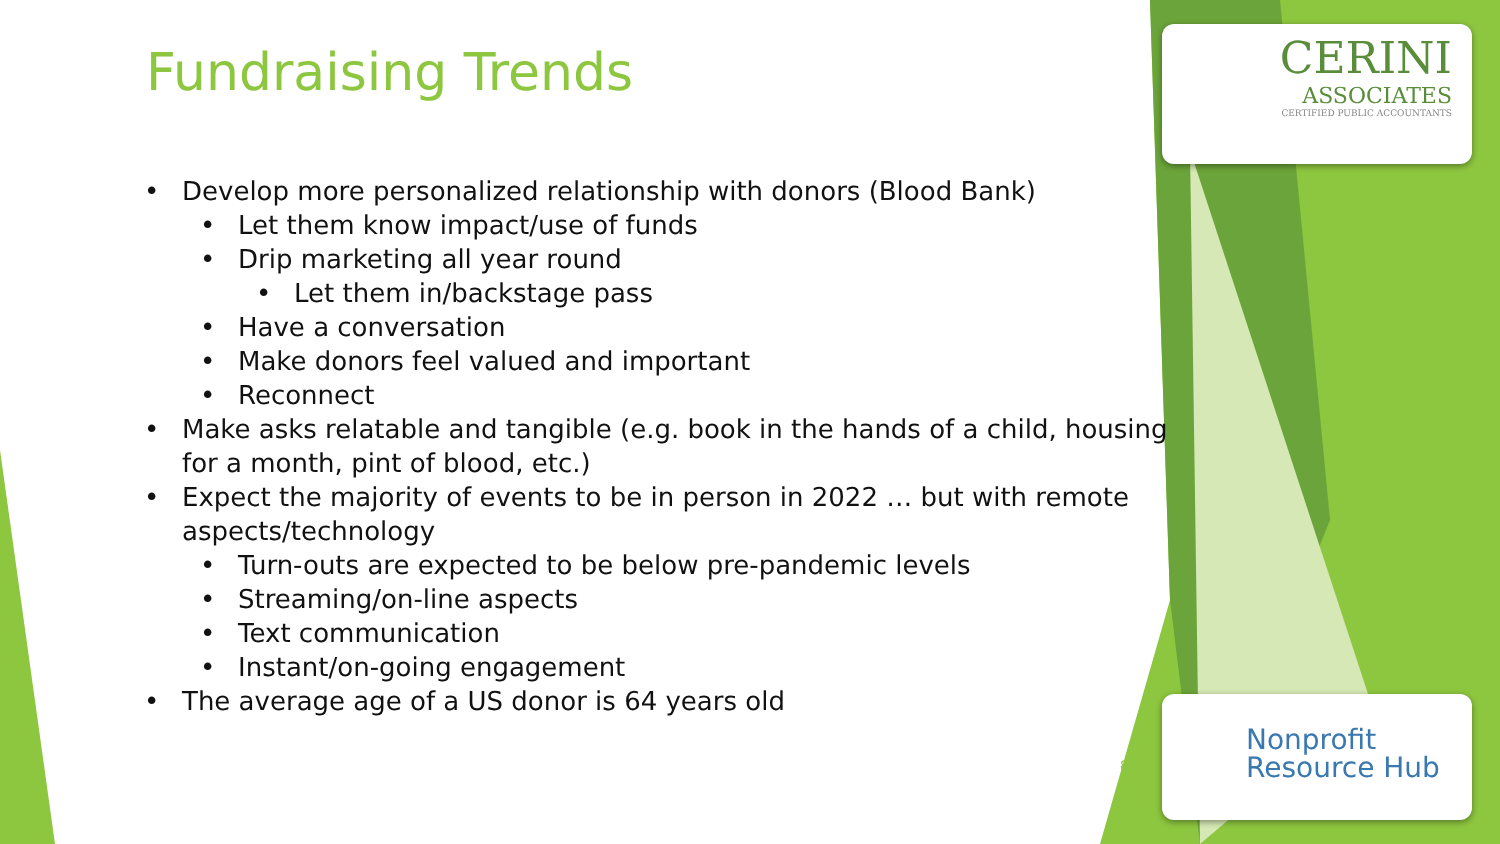CERINI
ASSOCIATES
CERTIFIED PUBLIC ACCOUNTANTS
Nonprofit
Resource Hub
Fundraising Trends
• Develop more personalized relationship with donors (Blood Bank)
• Let them know impact/use of funds
• Drip marketing all year round
• Let them in/backstage pass
• Have a conversation
• Make donors feel valued and important
• Reconnect
• Make asks relatable and tangible (e.g. book in the hands of a child, housing for a month, pint of blood, etc.)
• Expect the majority of events to be in person in 2022 … but with remote aspects/technology
• Turn-outs are expected to be below pre-pandemic levels
• Streaming/on-line aspects
• Text communication
• Instant/on-going engagement
• The average age of a US donor is 64 years old
8